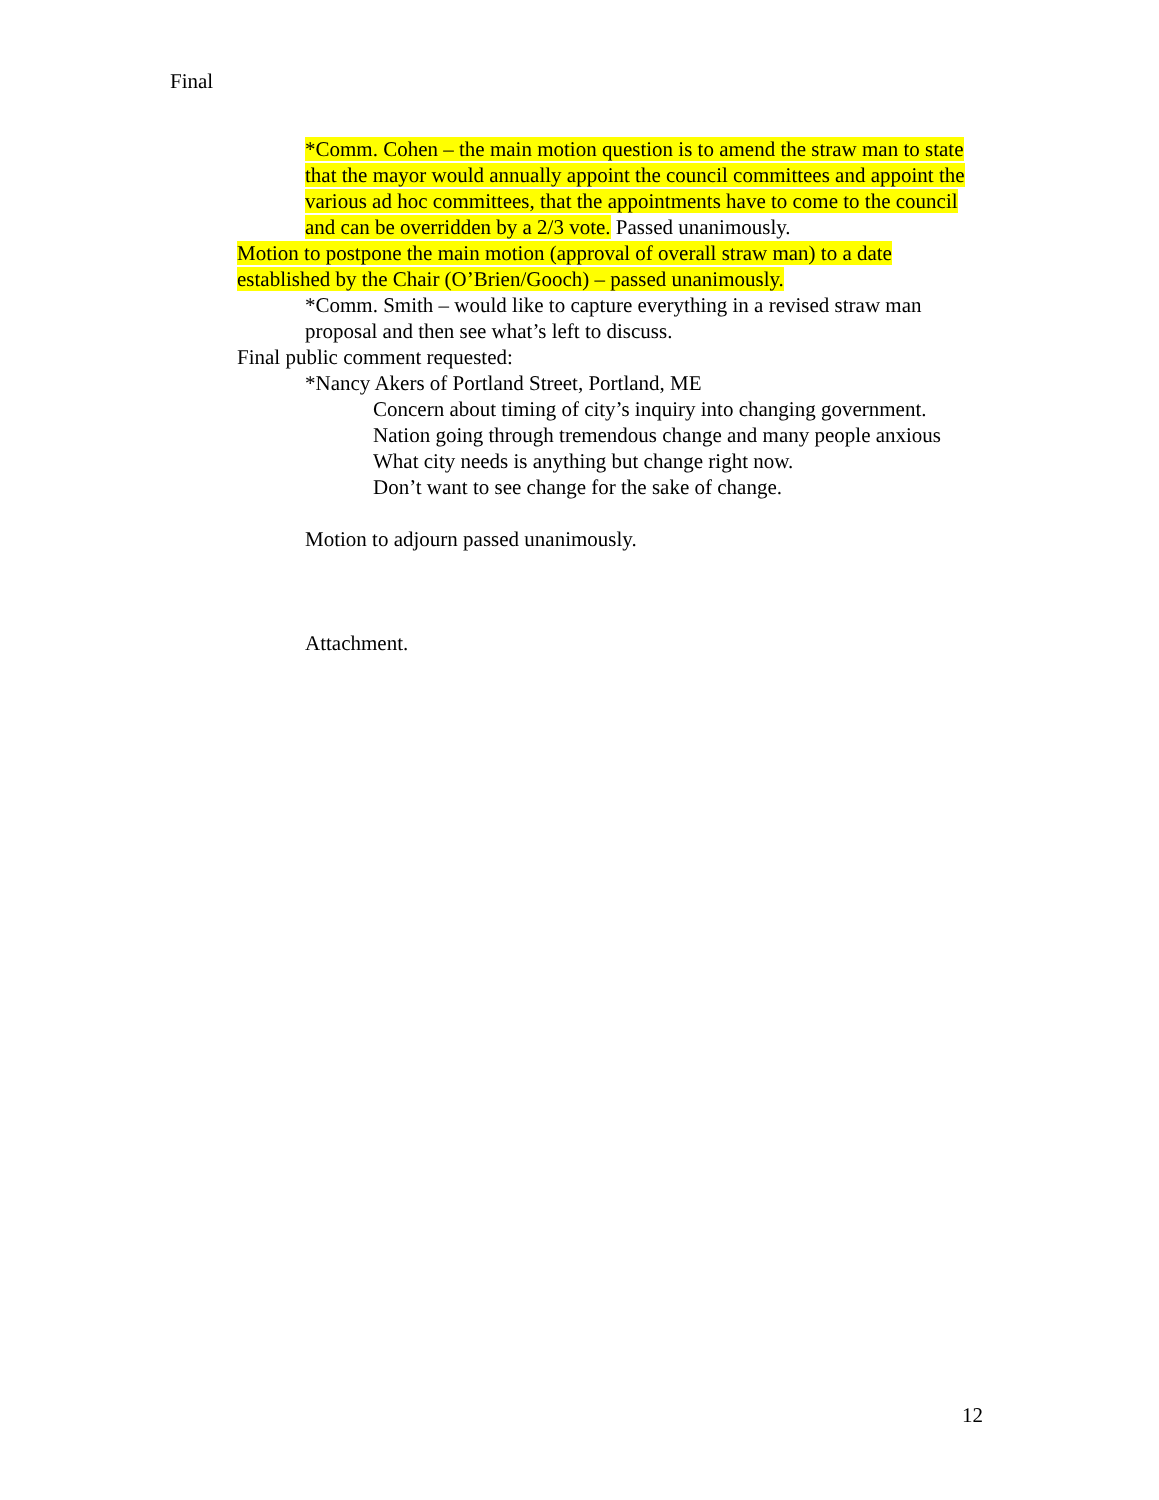Final
*Comm. Cohen – the main motion question is to amend the straw man to state that the mayor would annually appoint the council committees and appoint the various ad hoc committees, that the appointments have to come to the council and can be overridden by a 2/3 vote. Passed unanimously.
Motion to postpone the main motion (approval of overall straw man) to a date established by the Chair (O’Brien/Gooch) – passed unanimously.
*Comm. Smith – would like to capture everything in a revised straw man proposal and then see what’s left to discuss.
Final public comment requested:
*Nancy Akers of Portland Street, Portland, ME
Concern about timing of city’s inquiry into changing government.
Nation going through tremendous change and many people anxious
What city needs is anything but change right now.
Don’t want to see change for the sake of change.
Motion to adjourn passed unanimously.
Attachment.
12